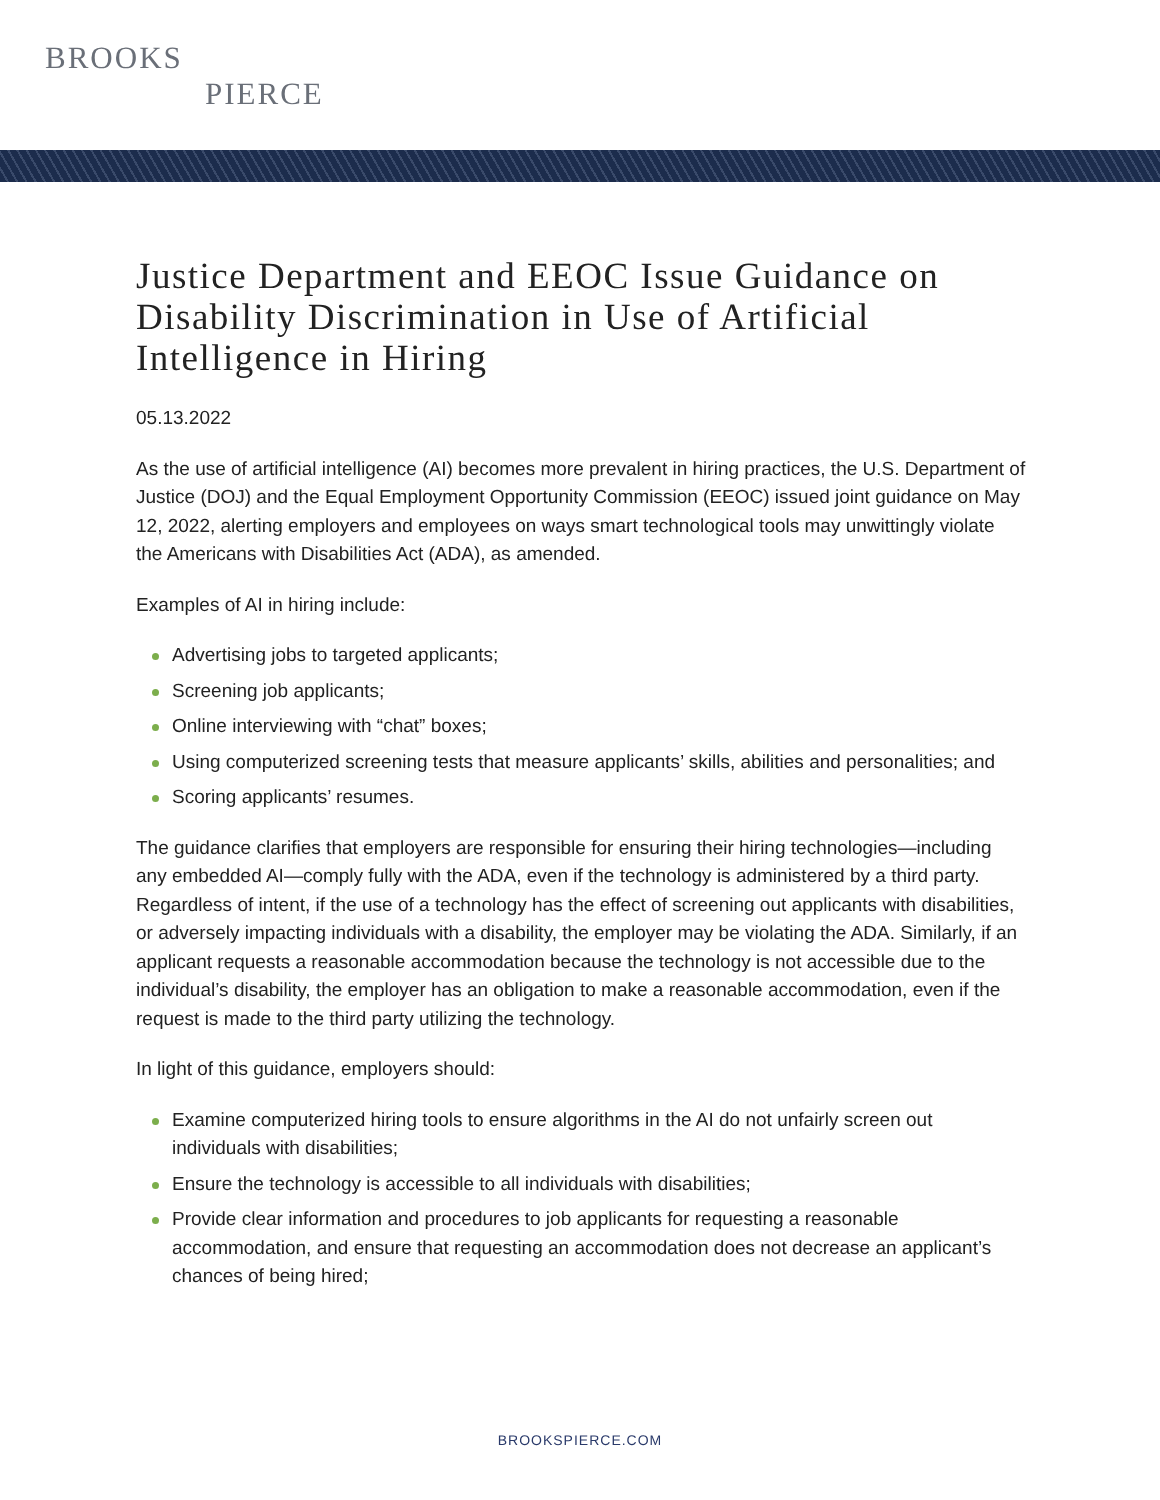BROOKS
PIERCE
Justice Department and EEOC Issue Guidance on Disability Discrimination in Use of Artificial Intelligence in Hiring
05.13.2022
As the use of artificial intelligence (AI) becomes more prevalent in hiring practices, the U.S. Department of Justice (DOJ) and the Equal Employment Opportunity Commission (EEOC) issued joint guidance on May 12, 2022, alerting employers and employees on ways smart technological tools may unwittingly violate the Americans with Disabilities Act (ADA), as amended.
Examples of AI in hiring include:
Advertising jobs to targeted applicants;
Screening job applicants;
Online interviewing with “chat” boxes;
Using computerized screening tests that measure applicants’ skills, abilities and personalities; and
Scoring applicants’ resumes.
The guidance clarifies that employers are responsible for ensuring their hiring technologies—including any embedded AI—comply fully with the ADA, even if the technology is administered by a third party. Regardless of intent, if the use of a technology has the effect of screening out applicants with disabilities, or adversely impacting individuals with a disability, the employer may be violating the ADA. Similarly, if an applicant requests a reasonable accommodation because the technology is not accessible due to the individual’s disability, the employer has an obligation to make a reasonable accommodation, even if the request is made to the third party utilizing the technology.
In light of this guidance, employers should:
Examine computerized hiring tools to ensure algorithms in the AI do not unfairly screen out individuals with disabilities;
Ensure the technology is accessible to all individuals with disabilities;
Provide clear information and procedures to job applicants for requesting a reasonable accommodation, and ensure that requesting an accommodation does not decrease an applicant’s chances of being hired;
BROOKSPIERCE.COM